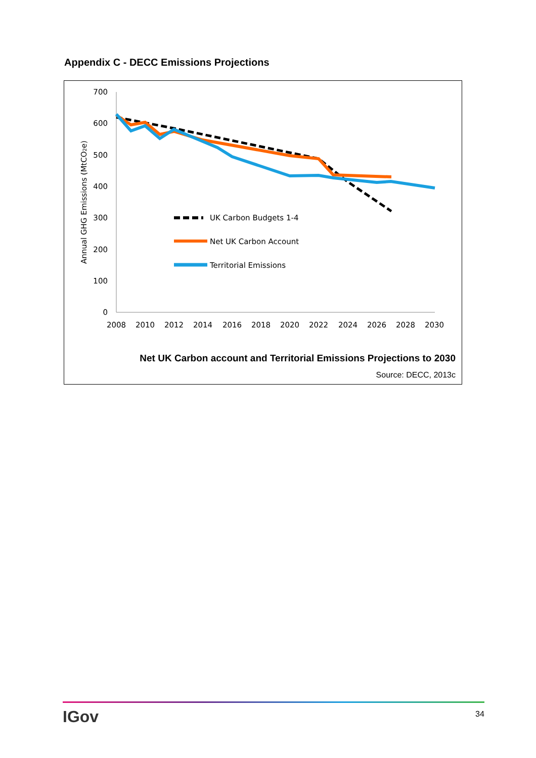Appendix C - DECC Emissions Projections
700
600
500
400
300
200
100
0
2008
2010
2012
2014
2016
2018
2020
2022
2024
2026
2028
2030
Annual GHG Emissions (MtCO2e)
UK Carbon Budgets 1-4
Net UK Carbon Account
Territorial Emissions
Net UK Carbon account and Territorial Emissions Projections to 2030
Source: DECC, 2013c
IGov 34